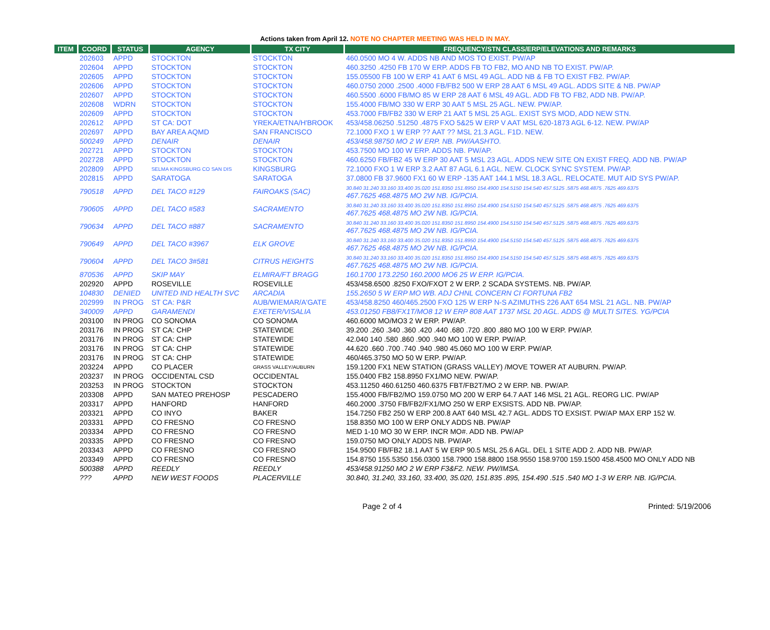Actions taken from April 12. NOTE NO CHAPTER MEETING WAS HELD IN MAY.
| ITEM | COORD | STATUS | AGENCY | TX CITY | FREQUENCY/STN CLASS/ERP/ELEVATIONS AND REMARKS |
| --- | --- | --- | --- | --- | --- |
| | 202603 | APPD | STOCKTON | STOCKTON | 460.0500 MO 4 W. ADDS NB AND MOS TO EXIST. PW/AP |
| | 202604 | APPD | STOCKTON | STOCKTON | 460.3250 .4250 FB 170 W ERP. ADDS FB TO FB2, MO AND NB TO EXIST. PW/AP. |
| | 202605 | APPD | STOCKTON | STOCKTON | 155.05500 FB 100 W ERP 41 AAT 6 MSL 49 AGL. ADD NB & FB TO EXIST FB2. PW/AP. |
| | 202606 | APPD | STOCKTON | STOCKTON | 460.0750 2000 .2500 .4000 FB/FB2 500 W ERP 28 AAT 6 MSL 49 AGL. ADDS SITE & NB. PW/AP |
| | 202607 | APPD | STOCKTON | STOCKTON | 460.5500 .6000 FB/MO 85 W ERP 28 AAT 6 MSL 49 AGL. ADD FB TO FB2, ADD NB. PW/AP. |
| | 202608 | WDRN | STOCKTON | STOCKTON | 155.4000 FB/MO 330 W ERP 30 AAT 5 MSL 25 AGL. NEW. PW/AP. |
| | 202609 | APPD | STOCKTON | STOCKTON | 453.7000 FB/FB2 330 W ERP 21 AAT 5 MSL 25 AGL. EXIST SYS MOD, ADD NEW STN. |
| | 202612 | APPD | ST CA: DOT | YREKA/ETNA/H'BROOK | 453/458.06250 .51250 .4875 FXO 5&25 W ERP V AAT MSL 620-1873 AGL 6-12. NEW. PW/AP |
| | 202697 | APPD | BAY AREA AQMD | SAN FRANCISCO | 72.1000 FXO 1 W ERP ?? AAT ?? MSL 21.3 AGL. F1D. NEW. |
| | 500249 | APPD | DENAIR | DENAIR | 453/458.98750 MO 2 W ERP. NB. PW/AASHTO. |
| | 202721 | APPD | STOCKTON | STOCKTON | 453.7500 MO 100 W ERP. ADDS NB. PW/AP. |
| | 202728 | APPD | STOCKTON | STOCKTON | 460.6250 FB/FB2 45 W ERP 30 AAT 5 MSL 23 AGL. ADDS NEW SITE ON EXIST FREQ. ADD NB. PW/AP |
| | 202809 | APPD | SELMA KINGSBURG CO SAN DIS | KINGSBURG | 72.1000 FXO 1 W ERP 3.2 AAT 87 AGL 6.1 AGL. NEW. CLOCK SYNC SYSTEM. PW/AP. |
| | 202815 | APPD | SARATOGA | SARATOGA | 37.0800 FB 37.9600 FX1 60 W ERP -135 AAT 144.1 MSL 18.3 AGL. RELOCATE. MUT AID SYS PW/AP. |
| | 790518 | APPD | DEL TACO #129 | FAIROAKS (SAC) | 30.840 31.240 33.160 33.400 35.020 151.8350 151.8950 154.4900 154.5150 154.540 457.5125 .5875 468.4875 .7625 469.6375 467.7625 468.4875 MO 2W NB. IG/PCIA. |
| | 790605 | APPD | DEL TACO #583 | SACRAMENTO | 30.840 31.240 33.160 33.400 35.020 151.8350 151.8950 154.4900 154.5150 154.540 457.5125 .5875 468.4875 .7625 469.6375 467.7625 468.4875 MO 2W NB. IG/PCIA. |
| | 790634 | APPD | DEL TACO #887 | SACRAMENTO | 30.840 31.240 33.160 33.400 35.020 151.8350 151.8950 154.4900 154.5150 154.540 457.5125 .5875 468.4875 .7625 469.6375 467.7625 468.4875 MO 2W NB. IG/PCIA. |
| | 790649 | APPD | DEL TACO #3967 | ELK GROVE | 30.840 31.240 33.160 33.400 35.020 151.8350 151.8950 154.4900 154.5150 154.540 457.5125 .5875 468.4875 .7625 469.6375 467.7625 468.4875 MO 2W NB. IG/PCIA. |
| | 790604 | APPD | DEL TACO 3#581 | CITRUS HEIGHTS | 30.840 31.240 33.160 33.400 35.020 151.8350 151.8950 154.4900 154.5150 154.540 457.5125 .5875 468.4875 .7625 469.6375 467.7625 468.4875 MO 2W NB. IG/PCIA. |
| | 870536 | APPD | SKIP MAY | ELMIRA/FT BRAGG | 160.1700 173.2250 160.2000 MO6 25 W ERP. IG/PCIA. |
| | 202920 | APPD | ROSEVILLE | ROSEVILLE | 453/458.6500 .8250 FXO/FXOT 2 W ERP. 2 SCADA SYSTEMS. NB. PW/AP. |
| | 104830 | DENIED | UNITED IND HEALTH SVC | ARCADIA | 155.2650 5 W ERP MO WB. ADJ CHNL CONCERN CI FORTUNA FB2 |
| | 202999 | IN PROG | ST CA: P&R | AUB/WIEMAR/A'GATE | 453/458.8250 460/465.2500 FXO 125 W ERP N-S AZIMUTHS 226 AAT 654 MSL 21 AGL. NB. PW/AP |
| | 340009 | APPD | GARAMENDI | EXETER/VISALIA | 453.01250 FB8/FX1T/MO8 12 W ERP 808 AAT 1737 MSL 20 AGL. ADDS @ MULTI SITES. YG/PCIA |
| | 203100 | IN PROG | CO SONOMA | CO SONOMA | 460.6000 MO/MO3 2 W ERP. PW/AP. |
| | 203176 | IN PROG | ST CA: CHP | STATEWIDE | 39.200 .260 .340 .360 .420 .440 .680 .720 .800 .880 MO 100 W ERP. PW/AP. |
| | 203176 | IN PROG | ST CA: CHP | STATEWIDE | 42.040 140 .580 .860 .900 .940 MO 100 W ERP. PW/AP. |
| | 203176 | IN PROG | ST CA: CHP | STATEWIDE | 44.620 .660 .700 .740 .940 .980 45.060 MO 100 W ERP. PW/AP. |
| | 203176 | IN PROG | ST CA: CHP | STATEWIDE | 460/465.3750 MO 50 W ERP. PW/AP. |
| | 203224 | APPD | CO PLACER | GRASS VALLEY/AUBURN | 159.1200 FX1 NEW STATION (GRASS VALLEY) /MOVE TOWER AT AUBURN. PW/AP. |
| | 203237 | IN PROG | OCCIDENTAL CSD | OCCIDENTAL | 155.0400 FB2 158.8950 FX1/MO NEW. PW/AP. |
| | 203253 | IN PROG | STOCKTON | STOCKTON | 453.11250 460.61250 460.6375 FBT/FB2T/MO 2 W ERP. NB. PW/AP. |
| | 203308 | APPD | SAN MATEO PREHOSP | PESCADERO | 155.4000 FB/FB2/MO 159.0750 MO 200 W ERP 64.7 AAT 146 MSL 21 AGL. REORG LIC. PW/AP |
| | 203317 | APPD | HANFORD | HANFORD | 460.2000 .3750 FB/FB2/FX1/MO 250 W ERP EXSISTS. ADD NB. PW/AP. |
| | 203321 | APPD | CO INYO | BAKER | 154.7250 FB2 250 W ERP 200.8 AAT 640 MSL 42.7 AGL. ADDS TO EXSIST. PW/AP MAX ERP 152 W. |
| | 203331 | APPD | CO FRESNO | CO FRESNO | 158.8350 MO 100 W ERP ONLY ADDS NB. PW/AP |
| | 203334 | APPD | CO FRESNO | CO FRESNO | MED 1-10 MO 30 W ERP. INCR MO#. ADD NB. PW/AP |
| | 203335 | APPD | CO FRESNO | CO FRESNO | 159.0750 MO ONLY ADDS NB. PW/AP. |
| | 203343 | APPD | CO FRESNO | CO FRESNO | 154.9500 FB/FB2 18.1 AAT 5 W ERP 90.5 MSL 25.6 AGL. DEL 1 SITE ADD 2. ADD NB. PW/AP. |
| | 203349 | APPD | CO FRESNO | CO FRESNO | 154.8750 155.5350 156.0300 158.7900 158.8800 158.9550 158.9700 159.1500 458.4500 MO ONLY ADD NB |
| | 500388 | APPD | REEDLY | REEDLY | 453/458.91250 MO 2 W ERP F3&F2. NEW. PW/IMSA. |
| | ??? | APPD | NEW WEST FOODS | PLACERVILLE | 30.840, 31.240, 33.160, 33.400, 35.020, 151.835 .895, 154.490 .515 .540 MO 1-3 W ERP. NB. IG/PCIA. |
Page 2 of 4 Printed: 5/19/2006